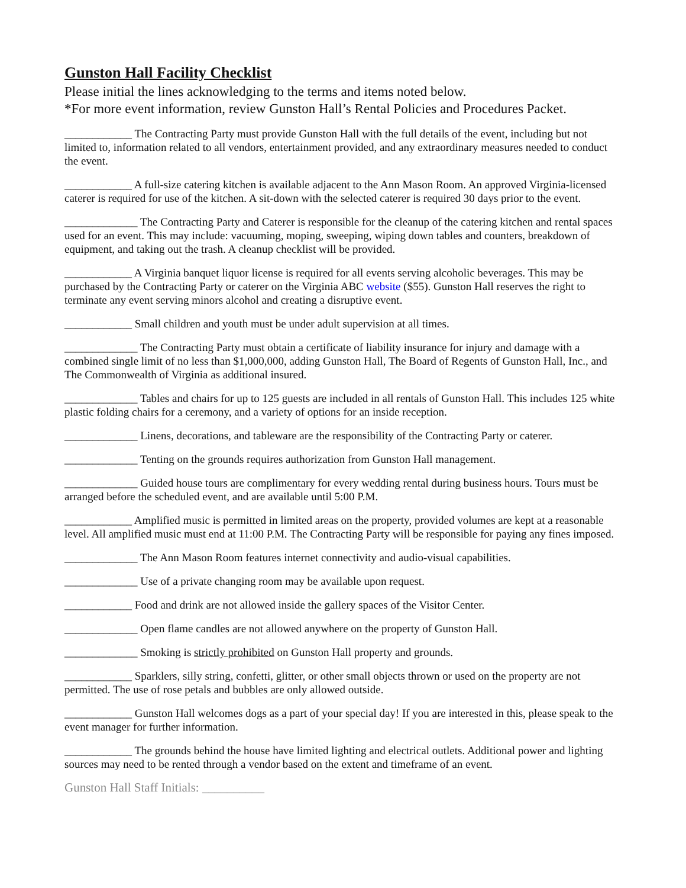Gunston Hall Facility Checklist
Please initial the lines acknowledging to the terms and items noted below.
*For more event information, review Gunston Hall’s Rental Policies and Procedures Packet.
____________ The Contracting Party must provide Gunston Hall with the full details of the event, including but not limited to, information related to all vendors, entertainment provided, and any extraordinary measures needed to conduct the event.
____________ A full-size catering kitchen is available adjacent to the Ann Mason Room. An approved Virginia-licensed caterer is required for use of the kitchen. A sit-down with the selected caterer is required 30 days prior to the event.
_____________ The Contracting Party and Caterer is responsible for the cleanup of the catering kitchen and rental spaces used for an event. This may include: vacuuming, moping, sweeping, wiping down tables and counters, breakdown of equipment, and taking out the trash. A cleanup checklist will be provided.
____________ A Virginia banquet liquor license is required for all events serving alcoholic beverages. This may be purchased by the Contracting Party or caterer on the Virginia ABC website ($55). Gunston Hall reserves the right to terminate any event serving minors alcohol and creating a disruptive event.
____________ Small children and youth must be under adult supervision at all times.
_____________ The Contracting Party must obtain a certificate of liability insurance for injury and damage with a combined single limit of no less than $1,000,000, adding Gunston Hall, The Board of Regents of Gunston Hall, Inc., and The Commonwealth of Virginia as additional insured.
_____________ Tables and chairs for up to 125 guests are included in all rentals of Gunston Hall. This includes 125 white plastic folding chairs for a ceremony, and a variety of options for an inside reception.
_____________ Linens, decorations, and tableware are the responsibility of the Contracting Party or caterer.
_____________ Tenting on the grounds requires authorization from Gunston Hall management.
_____________ Guided house tours are complimentary for every wedding rental during business hours. Tours must be arranged before the scheduled event, and are available until 5:00 P.M.
____________ Amplified music is permitted in limited areas on the property, provided volumes are kept at a reasonable level. All amplified music must end at 11:00 P.M. The Contracting Party will be responsible for paying any fines imposed.
_____________ The Ann Mason Room features internet connectivity and audio-visual capabilities.
_____________ Use of a private changing room may be available upon request.
____________ Food and drink are not allowed inside the gallery spaces of the Visitor Center.
_____________ Open flame candles are not allowed anywhere on the property of Gunston Hall.
_____________ Smoking is strictly prohibited on Gunston Hall property and grounds.
____________ Sparklers, silly string, confetti, glitter, or other small objects thrown or used on the property are not permitted. The use of rose petals and bubbles are only allowed outside.
____________ Gunston Hall welcomes dogs as a part of your special day! If you are interested in this, please speak to the event manager for further information.
____________ The grounds behind the house have limited lighting and electrical outlets. Additional power and lighting sources may need to be rented through a vendor based on the extent and timeframe of an event.
Gunston Hall Staff Initials: __________